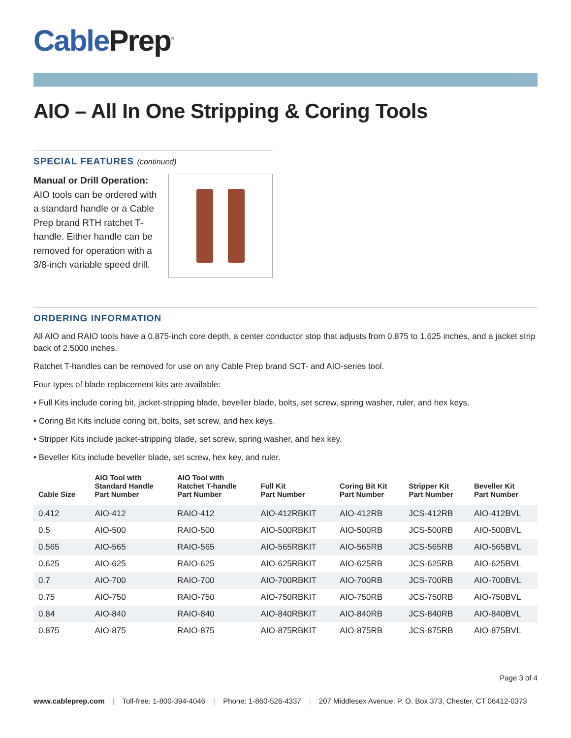Cable Prep<sup>®</sup>
AIO – All In One Stripping & Coring Tools
SPECIAL FEATURES (continued)
Manual or Drill Operation:
AIO tools can be ordered with a standard handle or a Cable Prep brand RTH ratchet T-handle. Either handle can be removed for operation with a 3/8-inch variable speed drill.
ORDERING INFORMATION
All AIO and RAIO tools have a 0.875-inch core depth, a center conductor stop that adjusts from 0.875 to 1.625 inches, and a jacket strip back of 2.5000 inches.
Ratchet T-handles can be removed for use on any Cable Prep brand SCT- and AIO-series tool.
Four types of blade replacement kits are available:
• Full Kits include coring bit, jacket-stripping blade, beveller blade, bolts, set screw, spring washer, ruler, and hex keys.
• Coring Bit Kits include coring bit, bolts, set screw, and hex keys.
• Stripper Kits include jacket-stripping blade, set screw, spring washer, and hex key.
• Beveller Kits include beveller blade, set screw, hex key, and ruler.
| Cable Size | AIO Tool with Standard Handle Part Number | AIO Tool with Ratchet T-handle Part Number | Full Kit Part Number | Coring Bit Kit Part Number | Stripper Kit Part Number | Beveller Kit Part Number |
| --- | --- | --- | --- | --- | --- | --- |
| 0.412 | AIO-412 | RAIO-412 | AIO-412RBKIT | AIO-412RB | JCS-412RB | AIO-412BVL |
| 0.5 | AIO-500 | RAIO-500 | AIO-500RBKIT | AIO-500RB | JCS-500RB | AIO-500BVL |
| 0.565 | AIO-565 | RAIO-565 | AIO-565RBKIT | AIO-565RB | JCS-565RB | AIO-565BVL |
| 0.625 | AIO-625 | RAIO-625 | AIO-625RBKIT | AIO-625RB | JCS-625RB | AIO-625BVL |
| 0.7 | AIO-700 | RAIO-700 | AIO-700RBKIT | AIO-700RB | JCS-700RB | AIO-700BVL |
| 0.75 | AIO-750 | RAIO-750 | AIO-750RBKIT | AIO-750RB | JCS-750RB | AIO-750BVL |
| 0.84 | AIO-840 | RAIO-840 | AIO-840RBKIT | AIO-840RB | JCS-840RB | AIO-840BVL |
| 0.875 | AIO-875 | RAIO-875 | AIO-875RBKIT | AIO-875RB | JCS-875RB | AIO-875BVL |
Page 3 of 4
www.cableprep.com | Toll-free: 1-800-394-4046 | Phone: 1-860-526-4337 | 207 Middlesex Avenue, P. O. Box 373, Chester, CT 06412-0373